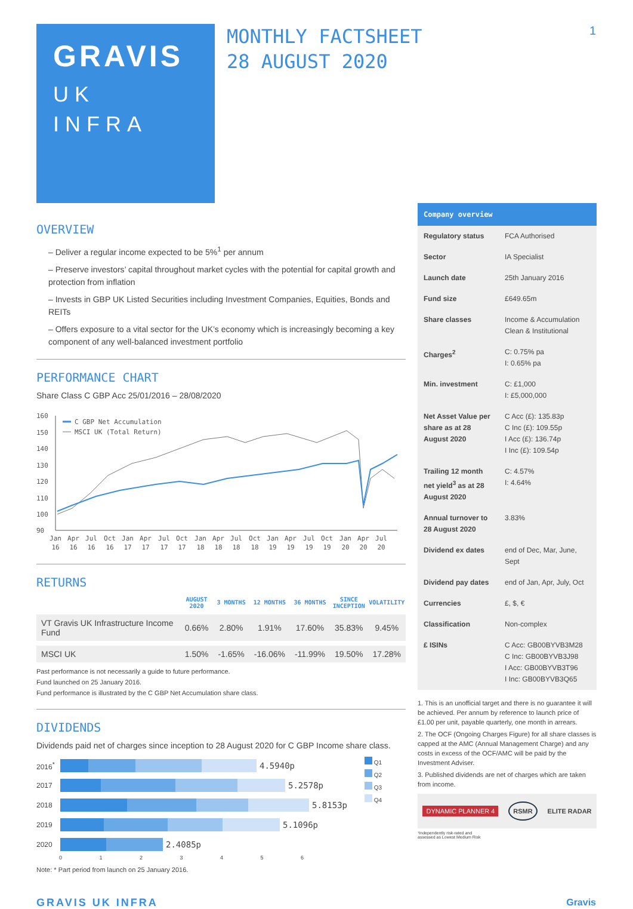GRAVIS
UK
INFRA
MONTHLY FACTSHEET
28 AUGUST 2020
1
OVERVIEW
– Deliver a regular income expected to be 5%<sup>1</sup> per annum
– Preserve investors’ capital throughout market cycles with the potential for capital growth and protection from inflation
– Invests in GBP UK Listed Securities including Investment Companies, Equities, Bonds and REITs
– Offers exposure to a vital sector for the UK’s economy which is increasingly becoming a key component of any well-balanced investment portfolio
PERFORMANCE CHART
Share Class C GBP Acc 25/01/2016 – 28/08/2020
160
150
140
130
120
110
100
90
C GBP Net Accumulation
MSCI UK (Total Return)
Jan
16
Apr
16
Jul
16
Oct
16
Jan
17
Apr
17
Jul
17
Oct
17
Jan
18
Apr
18
Jul
18
Oct
18
Jan
19
Apr
19
Jul
19
Oct
19
Jan
20
Apr
20
Jul
20
RETURNS
| | AUGUST 2020 | 3 MONTHS | 12 MONTHS | 36 MONTHS | SINCE INCEPTION | VOLATILITY |
| --- | --- | --- | --- | --- | --- | --- |
| VT Gravis UK Infrastructure Income Fund | 0.66% | 2.80% | 1.91% | 17.60% | 35.83% | 9.45% |
| MSCI UK | 1.50% | -1.65% | -16.06% | -11.99% | 19.50% | 17.28% |
Past performance is not necessarily a guide to future performance.
Fund launched on 25 January 2016.
Fund performance is illustrated by the C GBP Net Accumulation share class.
DIVIDENDS
Dividends paid net of charges since inception to 28 August 2020 for C GBP Income share class.
2016<sup>*</sup> 4.5940p
2017 5.2578p
2018 5.8153p
2019 5.1096p
2020 2.4085p
0 1 2 3 4 5 6
Q1
Q2
Q3
Q4
Note: * Part period from launch on 25 January 2016.
Company overview
| Regulatory status | FCA Authorised |
| Sector | IA Specialist |
| Launch date | 25th January 2016 |
| Fund size | £649.65m |
| Share classes | Income & Accumulation Clean & Institutional |
| Charges<sup>2</sup> | C: 0.75% pa I: 0.65% pa |
| Min. investment | C: £1,000 I: £5,000,000 |
| Net Asset Value per share as at 28 August 2020 | C Acc (£): 135.83p C Inc (£): 109.55p I Acc (£): 136.74p I Inc (£): 109.54p |
| Trailing 12 month net yield<sup>3</sup> as at 28 August 2020 | C: 4.57% I: 4.64% |
| Annual turnover to 28 August 2020 | 3.83% |
| Dividend ex dates | end of Dec, Mar, June, Sept |
| Dividend pay dates | end of Jan, Apr, July, Oct |
| Currencies | £, $, € |
| Classification | Non-complex |
| £ ISINs | C Acc: GB00BYVB3M28 C Inc: GB00BYVB3J98 I Acc: GB00BYVB3T96 I Inc: GB00BYVB3Q65 |
1. This is an unofficial target and there is no guarantee it will be achieved. Per annum by reference to launch price of £1.00 per unit, payable quarterly, one month in arrears.
2. The OCF (Ongoing Charges Figure) for all share classes is capped at the AMC (Annual Management Charge) and any costs in excess of the OCF/AMC will be paid by the Investment Adviser.
3. Published dividends are net of charges which are taken from income.
DYNAMIC PLANNER 4 RSMR ELITE RADAR
¹Independently risk-rated and
assessed as Lowest Medium Risk
GRAVIS UK INFRA Gravis